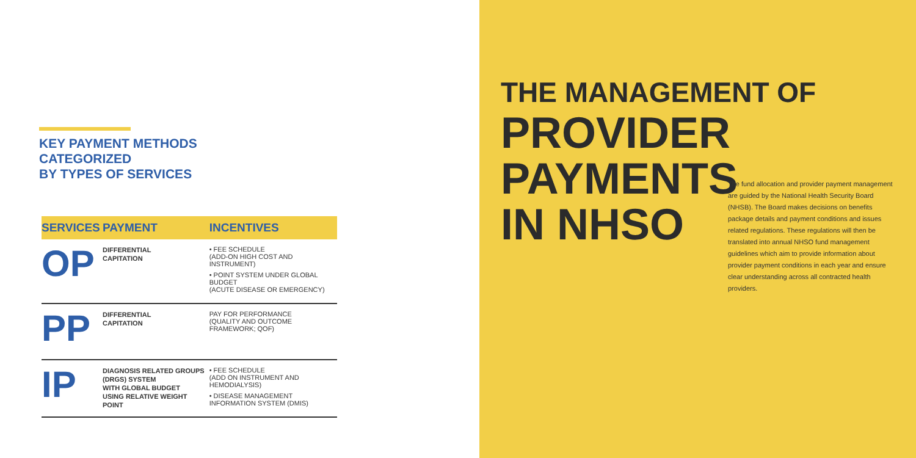KEY PAYMENT METHODS
CATEGORIZED
BY TYPES OF SERVICES
| SERVICES | PAYMENT | INCENTIVES |
| --- | --- | --- |
| OP | DIFFERENTIAL CAPITATION | • FEE SCHEDULE (ADD-ON HIGH COST AND INSTRUMENT) • POINT SYSTEM UNDER GLOBAL BUDGET (ACUTE DISEASE OR EMERGENCY) |
| PP | DIFFERENTIAL CAPITATION | PAY FOR PERFORMANCE (QUALITY AND OUTCOME FRAMEWORK; QOF) |
| IP | DIAGNOSIS RELATED GROUPS (DRGS) SYSTEM WITH GLOBAL BUDGET USING RELATIVE WEIGHT POINT | • FEE SCHEDULE (ADD ON INSTRUMENT AND HEMODIALYSIS) • DISEASE MANAGEMENT INFORMATION SYSTEM (DMIS) |
THE MANAGEMENT OF
PROVIDER
PAYMENTS
IN NHSO
The fund allocation and provider payment management are guided by the National Health Security Board (NHSB). The Board makes decisions on benefits package details and payment conditions and issues related regulations. These regulations will then be translated into annual NHSO fund management guidelines which aim to provide information about provider payment conditions in each year and ensure clear understanding across all contracted health providers.